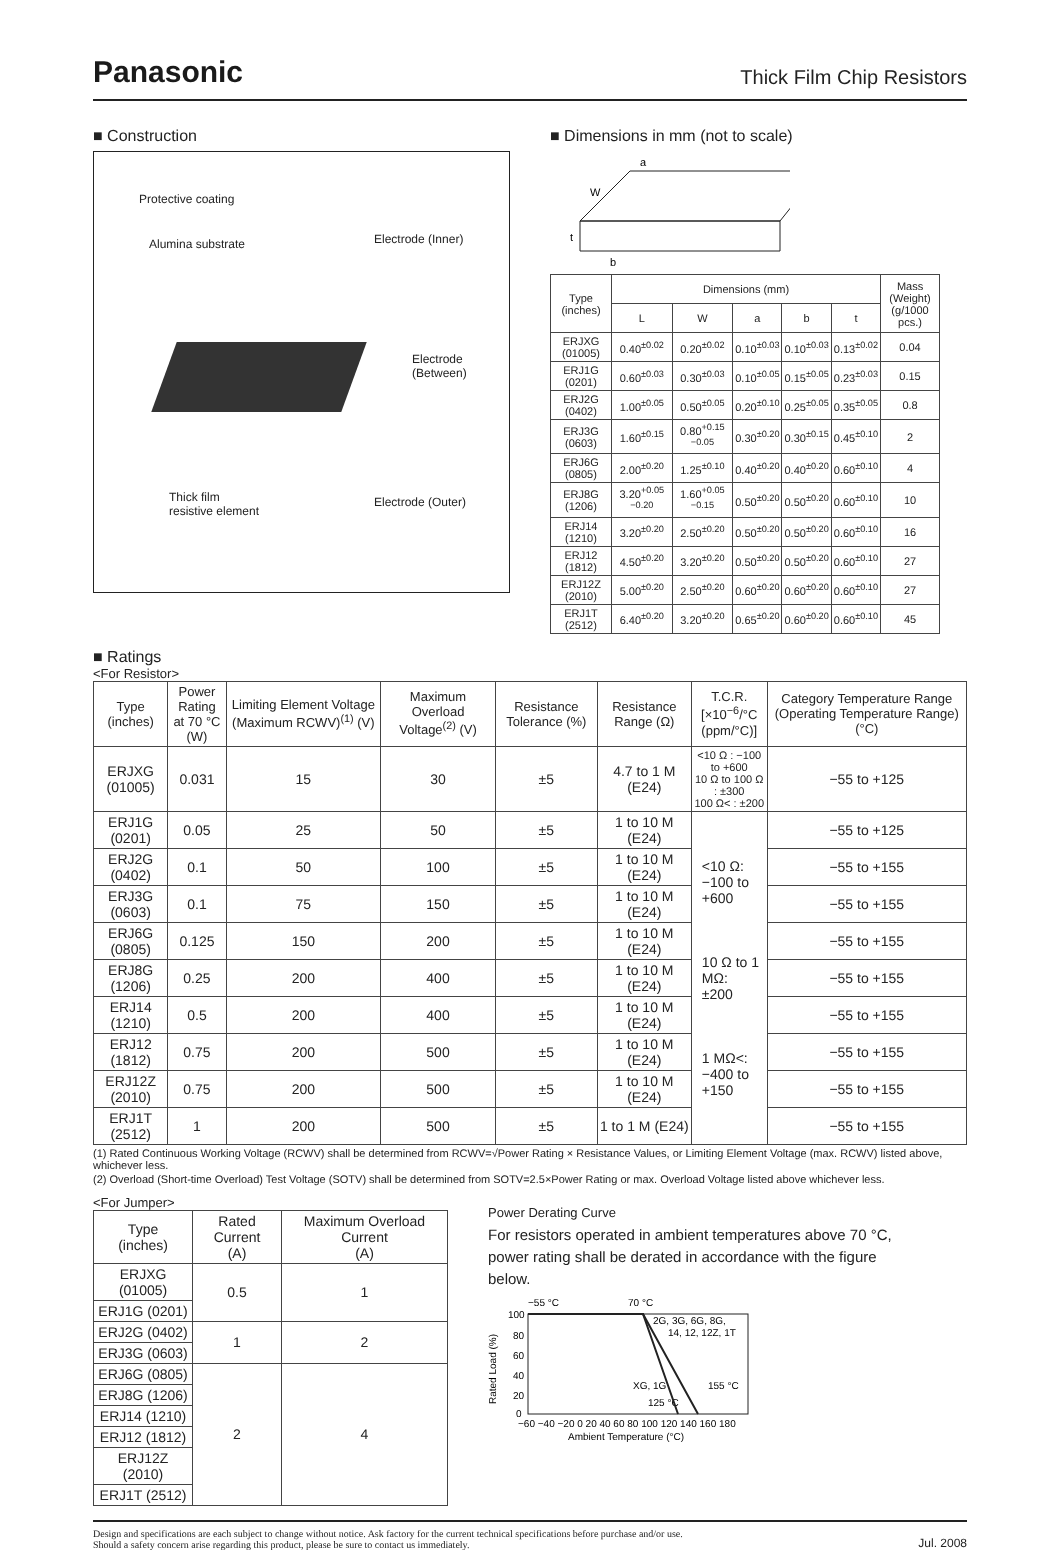Panasonic
Thick Film Chip Resistors
■ Construction
Protective coating
Alumina substrate Electrode (Inner)
Electrode
(Between)
Thick film
resistive element
Electrode (Outer)
■ Dimensions in mm (not to scale)
a
W
t
b
| Type (inches) | Dimensions (mm) | | | | | Mass (Weight) (g/1000 pcs.) |
| --- | --- | --- | --- | --- | --- | --- |
| | L | W | a | b | t | |
| ERJXG (01005) | 0.40<sup>±0.02</sup> | 0.20<sup>±0.02</sup> | 0.10<sup>±0.03</sup> | 0.10<sup>±0.03</sup> | 0.13<sup>±0.02</sup> | 0.04 |
| ERJ1G (0201) | 0.60<sup>±0.03</sup> | 0.30<sup>±0.03</sup> | 0.10<sup>±0.05</sup> | 0.15<sup>±0.05</sup> | 0.23<sup>±0.03</sup> | 0.15 |
| ERJ2G (0402) | 1.00<sup>±0.05</sup> | 0.50<sup>±0.05</sup> | 0.20<sup>±0.10</sup> | 0.25<sup>±0.05</sup> | 0.35<sup>±0.05</sup> | 0.8 |
| ERJ3G (0603) | 1.60<sup>±0.15</sup> | 0.80<sup>+0.15 −0.05</sup> | 0.30<sup>±0.20</sup> | 0.30<sup>±0.15</sup> | 0.45<sup>±0.10</sup> | 2 |
| ERJ6G (0805) | 2.00<sup>±0.20</sup> | 1.25<sup>±0.10</sup> | 0.40<sup>±0.20</sup> | 0.40<sup>±0.20</sup> | 0.60<sup>±0.10</sup> | 4 |
| ERJ8G (1206) | 3.20<sup>+0.05 −0.20</sup> | 1.60<sup>+0.05 −0.15</sup> | 0.50<sup>±0.20</sup> | 0.50<sup>±0.20</sup> | 0.60<sup>±0.10</sup> | 10 |
| ERJ14 (1210) | 3.20<sup>±0.20</sup> | 2.50<sup>±0.20</sup> | 0.50<sup>±0.20</sup> | 0.50<sup>±0.20</sup> | 0.60<sup>±0.10</sup> | 16 |
| ERJ12 (1812) | 4.50<sup>±0.20</sup> | 3.20<sup>±0.20</sup> | 0.50<sup>±0.20</sup> | 0.50<sup>±0.20</sup> | 0.60<sup>±0.10</sup> | 27 |
| ERJ12Z (2010) | 5.00<sup>±0.20</sup> | 2.50<sup>±0.20</sup> | 0.60<sup>±0.20</sup> | 0.60<sup>±0.20</sup> | 0.60<sup>±0.10</sup> | 27 |
| ERJ1T (2512) | 6.40<sup>±0.20</sup> | 3.20<sup>±0.20</sup> | 0.65<sup>±0.20</sup> | 0.60<sup>±0.20</sup> | 0.60<sup>±0.10</sup> | 45 |
■ Ratings
<For Resistor>
| Type (inches) | Power Rating at 70 °C (W) | Limiting Element Voltage (Maximum RCWV)<sup>(1)</sup> (V) | Maximum Overload Voltage<sup>(2)</sup> (V) | Resistance Tolerance (%) | Resistance Range (Ω) | T.C.R. [×10<sup>−6</sup>/°C (ppm/°C)] | Category Temperature Range (Operating Temperature Range) (°C) |
| --- | --- | --- | --- | --- | --- | --- | --- |
| ERJXG (01005) | 0.031 | 15 | 30 | ±5 | 4.7 to 1 M (E24) | <10 Ω : −100 to +600 10 Ω to 100 Ω : ±300 100 Ω< : ±200 | −55 to +125 |
| ERJ1G (0201) | 0.05 | 25 | 50 | ±5 | 1 to 10 M (E24) | <10 Ω: −100 to +600 10 Ω to 1 MΩ: ±200 1 MΩ<: −400 to +150 | −55 to +125 |
| ERJ2G (0402) | 0.1 | 50 | 100 | ±5 | 1 to 10 M (E24) | | −55 to +155 |
| ERJ3G (0603) | 0.1 | 75 | 150 | ±5 | 1 to 10 M (E24) | | −55 to +155 |
| ERJ6G (0805) | 0.125 | 150 | 200 | ±5 | 1 to 10 M (E24) | | −55 to +155 |
| ERJ8G (1206) | 0.25 | 200 | 400 | ±5 | 1 to 10 M (E24) | | −55 to +155 |
| ERJ14 (1210) | 0.5 | 200 | 400 | ±5 | 1 to 10 M (E24) | | −55 to +155 |
| ERJ12 (1812) | 0.75 | 200 | 500 | ±5 | 1 to 10 M (E24) | | −55 to +155 |
| ERJ12Z (2010) | 0.75 | 200 | 500 | ±5 | 1 to 10 M (E24) | | −55 to +155 |
| ERJ1T (2512) | 1 | 200 | 500 | ±5 | 1 to 1 M (E24) | | −55 to +155 |
(1) Rated Continuous Working Voltage (RCWV) shall be determined from RCWV=√Power Rating × Resistance Values, or Limiting Element Voltage (max. RCWV) listed above, whichever less.
(2) Overload (Short-time Overload) Test Voltage (SOTV) shall be determined from SOTV=2.5×Power Rating or max. Overload Voltage listed above whichever less.
<For Jumper>
| Type (inches) | Rated Current (A) | Maximum Overload Current (A) |
| --- | --- | --- |
| ERJXG (01005) | 0.5 | 1 |
| ERJ1G (0201) | | |
| ERJ2G (0402) | 1 | 2 |
| ERJ3G (0603) | | |
| ERJ6G (0805) | 2 | 4 |
| ERJ8G (1206) | | |
| ERJ14 (1210) | | |
| ERJ12 (1812) | | |
| ERJ12Z (2010) | | |
| ERJ1T (2512) | | |
Power Derating Curve
For resistors operated in ambient temperatures above 70 °C, power rating shall be derated in accordance with the figure below.
−55 °C
70 °C
100
80
60
40
20
0
2G, 3G, 6G, 8G,
14, 12, 12Z, 1T
XG, 1G
155 °C
125 °C
−60 −40 −20 0 20 40 60 80 100 120 140 160 180
Ambient Temperature (°C)
Rated Load (%)
Design and specifications are each subject to change without notice. Ask factory for the current technical specifications before purchase and/or use.
Should a safety concern arise regarding this product, please be sure to contact us immediately.
Jul. 2008